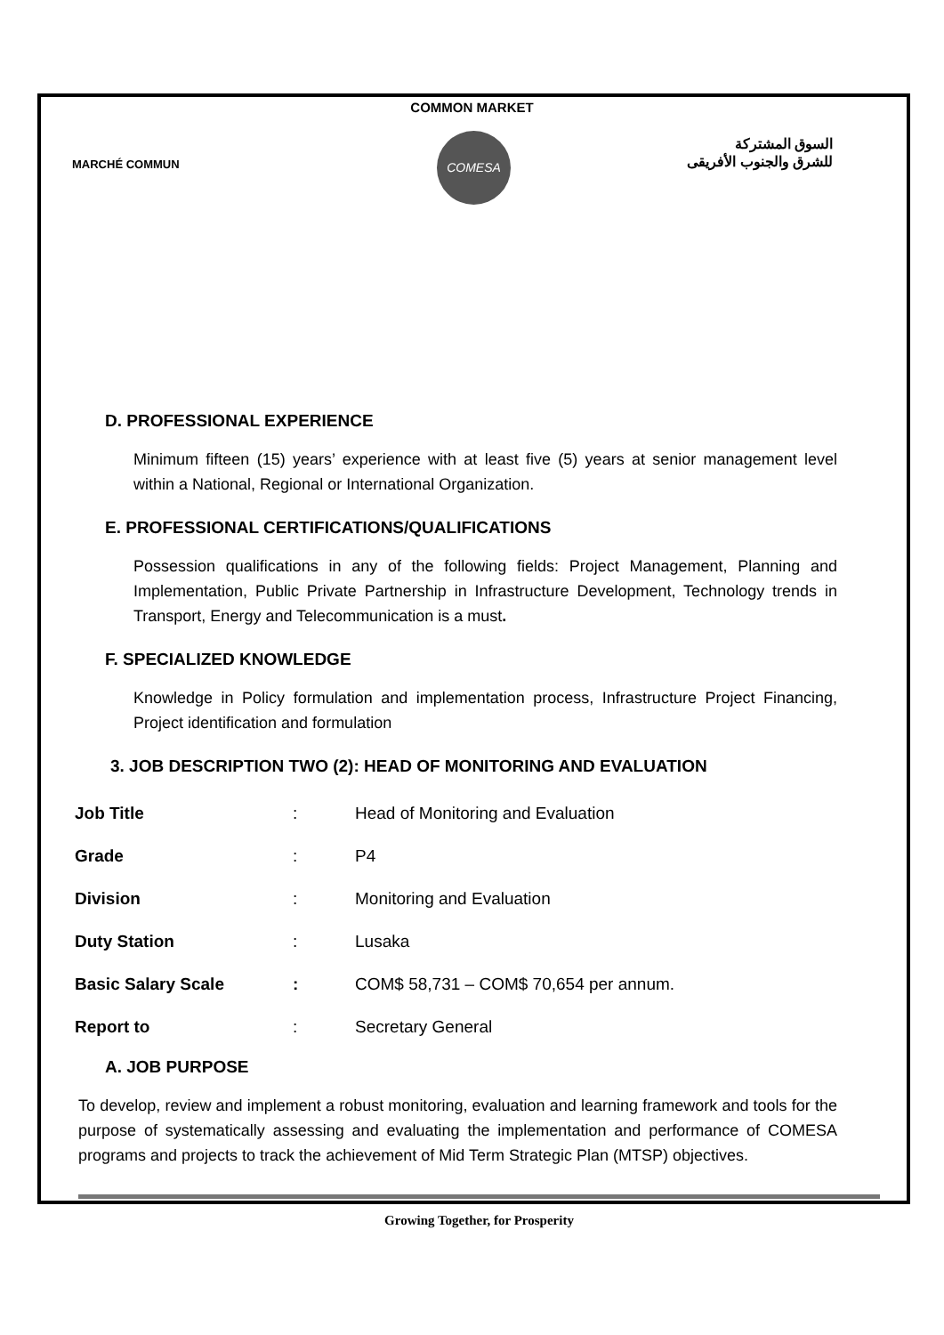COMMON MARKET
MARCHÉ COMMUN
COMESA
السوق المشتركة
للشرق والجنوب الأفريقى
D. PROFESSIONAL EXPERIENCE
Minimum fifteen (15) years’ experience with at least five (5) years at senior management level within a National, Regional or International Organization.
E. PROFESSIONAL CERTIFICATIONS/QUALIFICATIONS
Possession qualifications in any of the following fields: Project Management, Planning and Implementation, Public Private Partnership in Infrastructure Development, Technology trends in Transport, Energy and Telecommunication is a must.
F. SPECIALIZED KNOWLEDGE
Knowledge in Policy formulation and implementation process, Infrastructure Project Financing, Project identification and formulation
3. JOB DESCRIPTION TWO (2): HEAD OF MONITORING AND EVALUATION
| Job Title | : | Head of Monitoring and Evaluation |
| Grade | : | P4 |
| Division | : | Monitoring and Evaluation |
| Duty Station | : | Lusaka |
| Basic Salary Scale | : | COM$ 58,731 – COM$ 70,654 per annum. |
| Report to | : | Secretary General |
A. JOB PURPOSE
To develop, review and implement a robust monitoring, evaluation and learning framework and tools for the purpose of systematically assessing and evaluating the implementation and performance of COMESA programs and projects to track the achievement of Mid Term Strategic Plan (MTSP) objectives.
Growing Together, for Prosperity